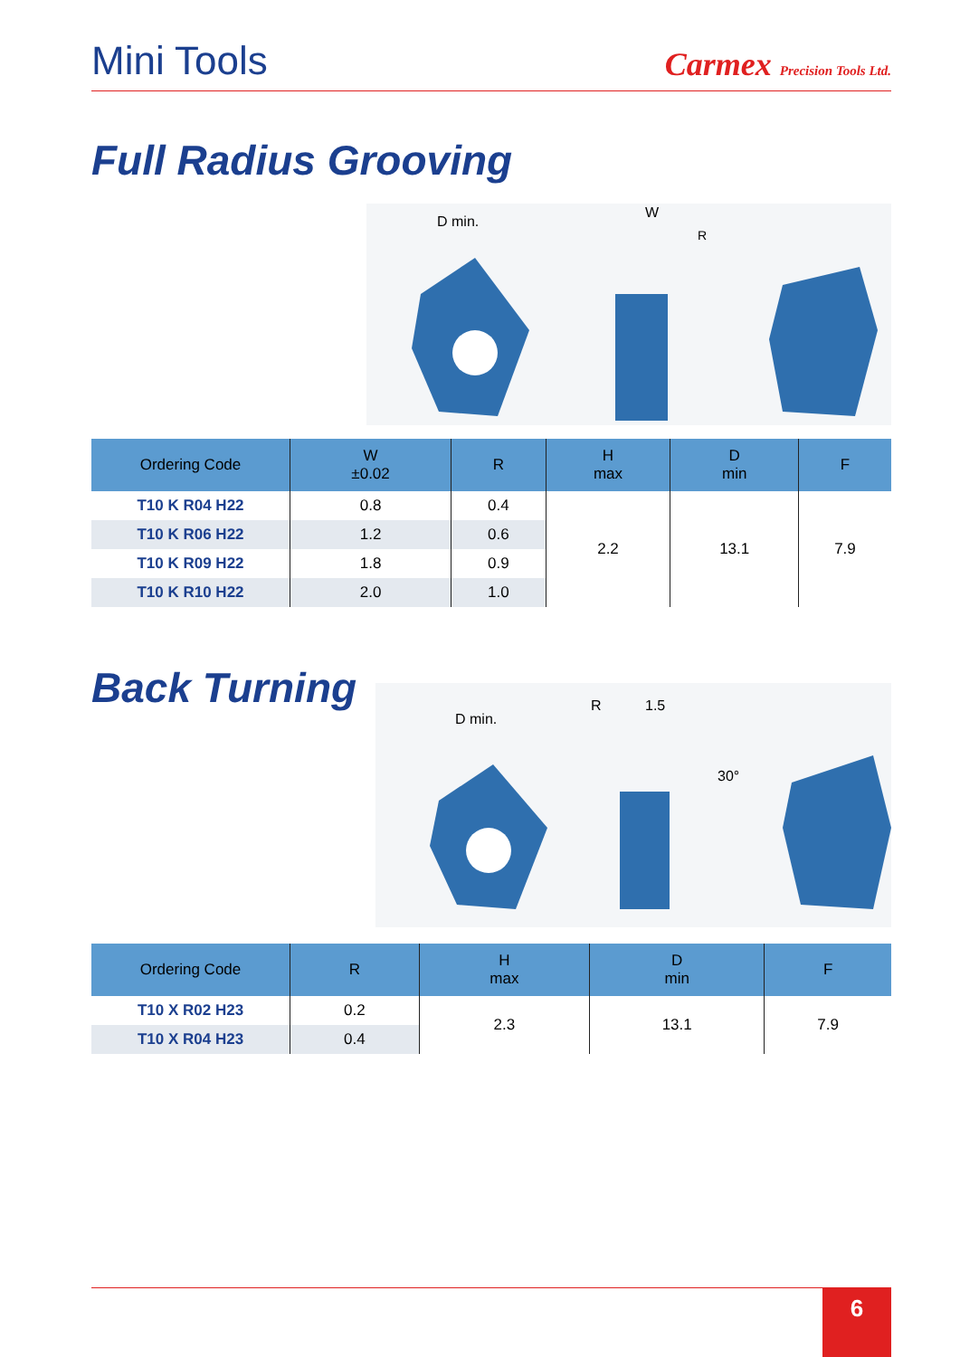Mini Tools
Carmex Precision Tools Ltd.
Full Radius Grooving
D min.
W
R
| Ordering Code | W ±0.02 | R | H max | D min | F |
| --- | --- | --- | --- | --- | --- |
| T10 K R04 H22 | 0.8 | 0.4 | 2.2 | 13.1 | 7.9 |
| T10 K R06 H22 | 1.2 | 0.6 | | | |
| T10 K R09 H22 | 1.8 | 0.9 | | | |
| T10 K R10 H22 | 2.0 | 1.0 | | | |
Back Turning
D min.
R
1.5
30°
| Ordering Code | R | H max | D min | F |
| --- | --- | --- | --- | --- |
| T10 X R02 H23 | 0.2 | 2.3 | 13.1 | 7.9 |
| T10 X R04 H23 | 0.4 | | | |
6